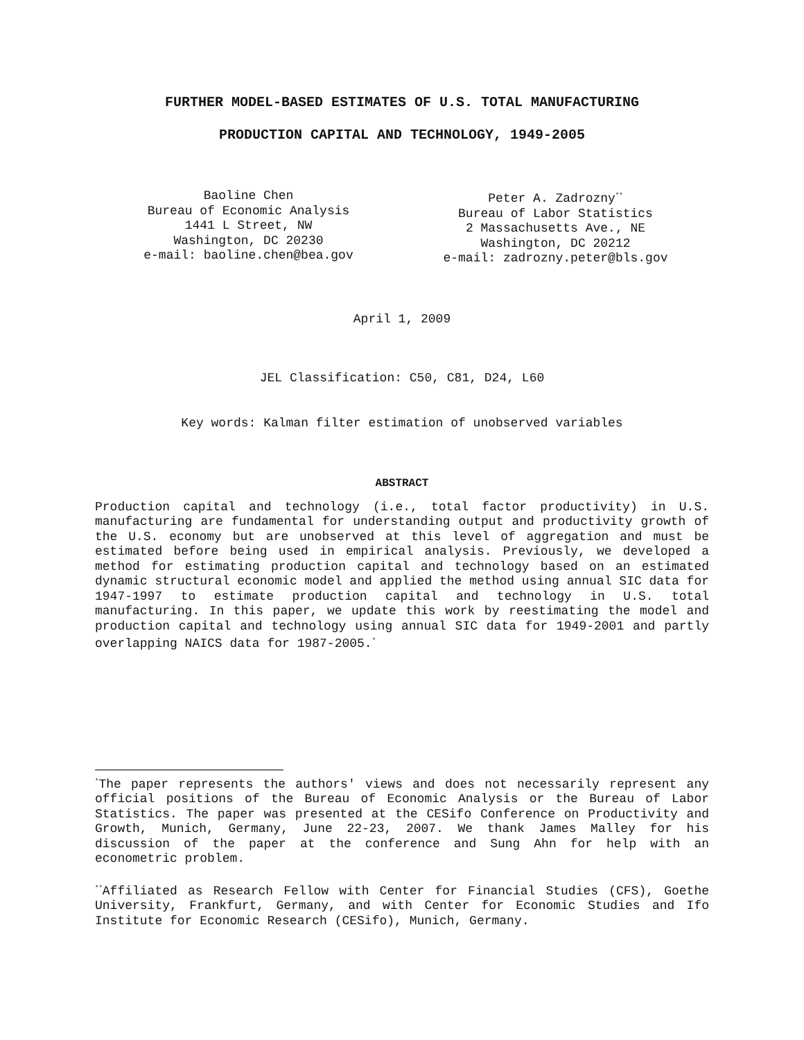FURTHER MODEL-BASED ESTIMATES OF U.S. TOTAL MANUFACTURING
PRODUCTION CAPITAL AND TECHNOLOGY, 1949-2005
Baoline Chen
Bureau of Economic Analysis
1441 L Street, NW
Washington, DC 20230
e-mail: baoline.chen@bea.gov
Peter A. Zadrozny<sup>**</sup>
Bureau of Labor Statistics
2 Massachusetts Ave., NE
Washington, DC 20212
e-mail: zadrozny.peter@bls.gov
April 1, 2009
JEL Classification: C50, C81, D24, L60
Key words: Kalman filter estimation of unobserved variables
ABSTRACT
Production capital and technology (i.e., total factor productivity) in U.S. manufacturing are fundamental for understanding output and productivity growth of the U.S. economy but are unobserved at this level of aggregation and must be estimated before being used in empirical analysis. Previously, we developed a method for estimating production capital and technology based on an estimated dynamic structural economic model and applied the method using annual SIC data for 1947-1997 to estimate production capital and technology in U.S. total manufacturing. In this paper, we update this work by reestimating the model and production capital and technology using annual SIC data for 1949-2001 and partly overlapping NAICS data for 1987-2005.<sup>*</sup>
<sup>*</sup> The paper represents the authors' views and does not necessarily represent any official positions of the Bureau of Economic Analysis or the Bureau of Labor Statistics. The paper was presented at the CESifo Conference on Productivity and Growth, Munich, Germany, June 22-23, 2007. We thank James Malley for his discussion of the paper at the conference and Sung Ahn for help with an econometric problem.
<sup>**</sup> Affiliated as Research Fellow with Center for Financial Studies (CFS), Goethe University, Frankfurt, Germany, and with Center for Economic Studies and Ifo Institute for Economic Research (CESifo), Munich, Germany.